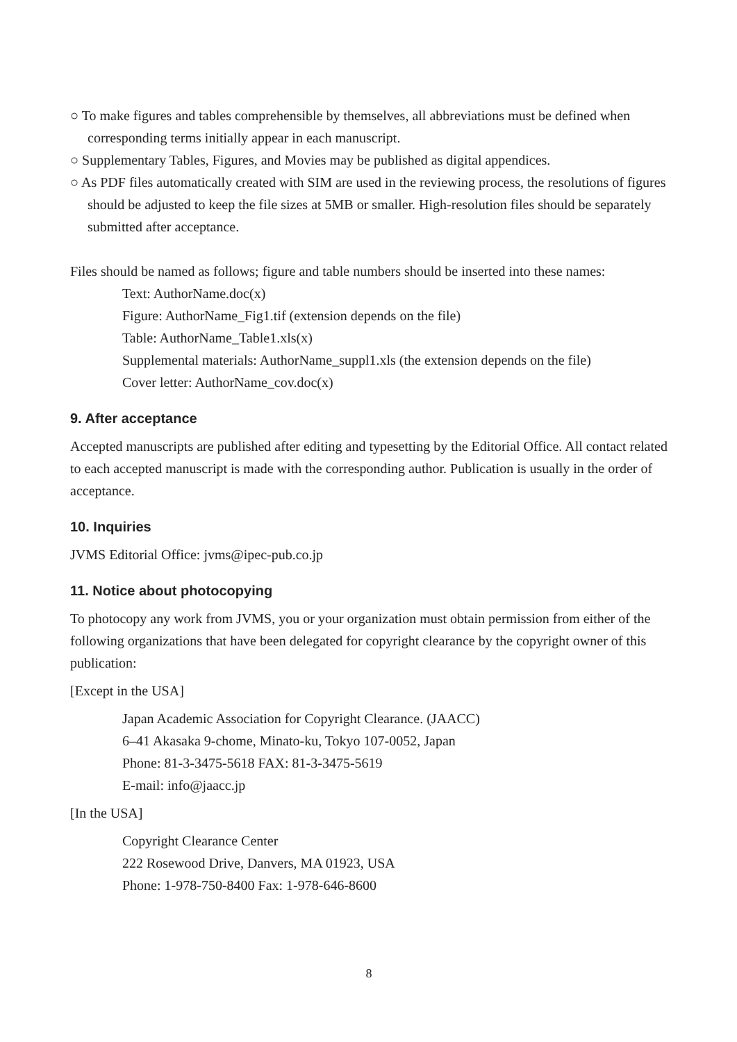○ To make figures and tables comprehensible by themselves, all abbreviations must be defined when corresponding terms initially appear in each manuscript.
○ Supplementary Tables, Figures, and Movies may be published as digital appendices.
○ As PDF files automatically created with SIM are used in the reviewing process, the resolutions of figures should be adjusted to keep the file sizes at 5MB or smaller. High-resolution files should be separately submitted after acceptance.
Files should be named as follows; figure and table numbers should be inserted into these names:
Text: AuthorName.doc(x)
Figure: AuthorName_Fig1.tif (extension depends on the file)
Table: AuthorName_Table1.xls(x)
Supplemental materials: AuthorName_suppl1.xls (the extension depends on the file)
Cover letter: AuthorName_cov.doc(x)
9. After acceptance
Accepted manuscripts are published after editing and typesetting by the Editorial Office. All contact related to each accepted manuscript is made with the corresponding author. Publication is usually in the order of acceptance.
10. Inquiries
JVMS Editorial Office: jvms@ipec-pub.co.jp
11. Notice about photocopying
To photocopy any work from JVMS, you or your organization must obtain permission from either of the following organizations that have been delegated for copyright clearance by the copyright owner of this publication:
[Except in the USA]
Japan Academic Association for Copyright Clearance. (JAACC)
6–41 Akasaka 9-chome, Minato-ku, Tokyo 107-0052, Japan
Phone: 81-3-3475-5618 FAX: 81-3-3475-5619
E-mail: info@jaacc.jp
[In the USA]
Copyright Clearance Center
222 Rosewood Drive, Danvers, MA 01923, USA
Phone: 1-978-750-8400 Fax: 1-978-646-8600
8